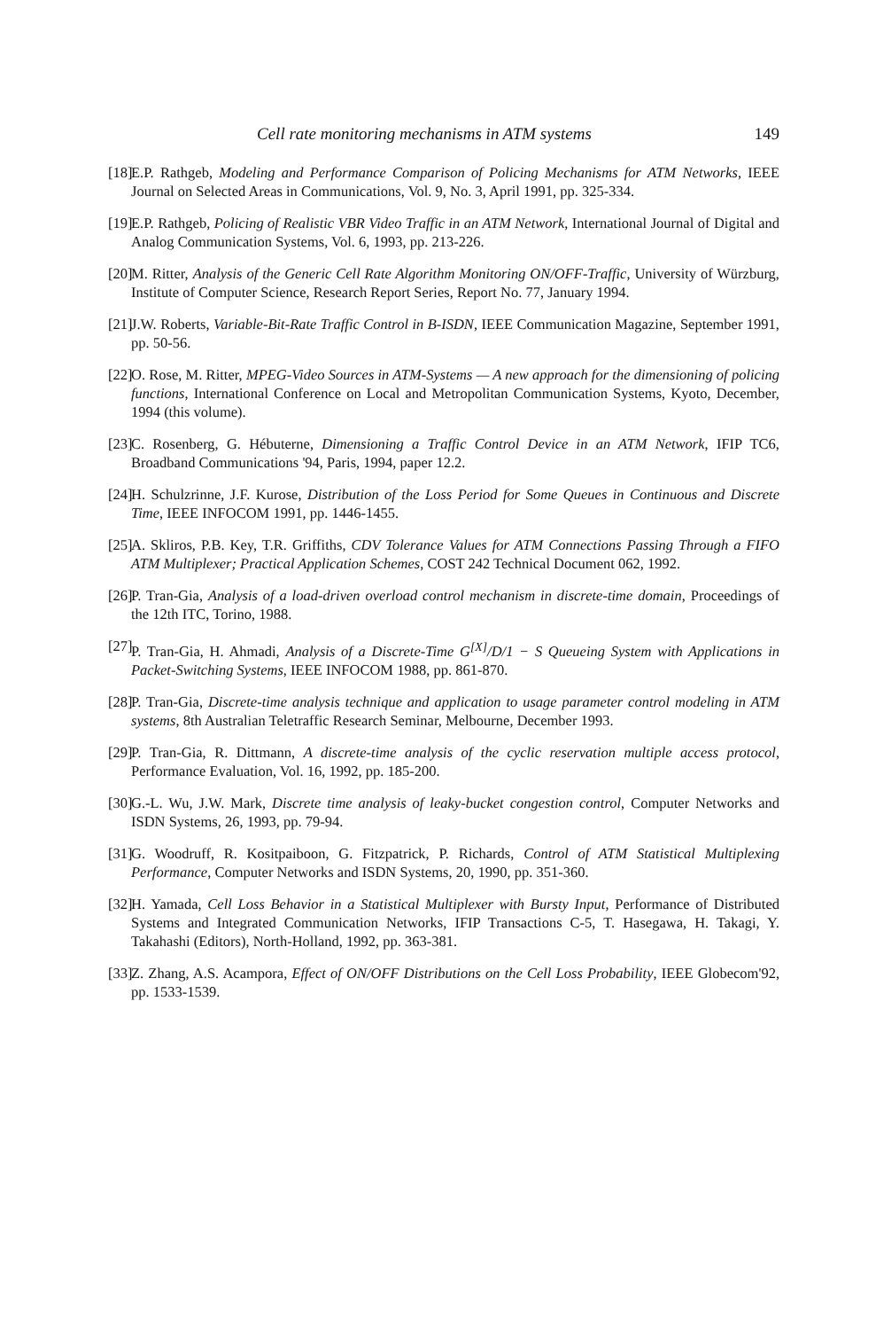Cell rate monitoring mechanisms in ATM systems 149
[18] E.P. Rathgeb, Modeling and Performance Comparison of Policing Mechanisms for ATM Networks, IEEE Journal on Selected Areas in Communications, Vol. 9, No. 3, April 1991, pp. 325-334.
[19] E.P. Rathgeb, Policing of Realistic VBR Video Traffic in an ATM Network, International Journal of Digital and Analog Communication Systems, Vol. 6, 1993, pp. 213-226.
[20] M. Ritter, Analysis of the Generic Cell Rate Algorithm Monitoring ON/OFF-Traffic, University of Würzburg, Institute of Computer Science, Research Report Series, Report No. 77, January 1994.
[21] J.W. Roberts, Variable-Bit-Rate Traffic Control in B-ISDN, IEEE Communication Magazine, September 1991, pp. 50-56.
[22] O. Rose, M. Ritter, MPEG-Video Sources in ATM-Systems — A new approach for the dimensioning of policing functions, International Conference on Local and Metropolitan Communication Systems, Kyoto, December, 1994 (this volume).
[23] C. Rosenberg, G. Hébuterne, Dimensioning a Traffic Control Device in an ATM Network, IFIP TC6, Broadband Communications '94, Paris, 1994, paper 12.2.
[24] H. Schulzrinne, J.F. Kurose, Distribution of the Loss Period for Some Queues in Continuous and Discrete Time, IEEE INFOCOM 1991, pp. 1446-1455.
[25] A. Skliros, P.B. Key, T.R. Griffiths, CDV Tolerance Values for ATM Connections Passing Through a FIFO ATM Multiplexer; Practical Application Schemes, COST 242 Technical Document 062, 1992.
[26] P. Tran-Gia, Analysis of a load-driven overload control mechanism in discrete-time domain, Proceedings of the 12th ITC, Torino, 1988.
[27] P. Tran-Gia, H. Ahmadi, Analysis of a Discrete-Time G<sup>[X]</sup>/D/1 − S Queueing System with Applications in Packet-Switching Systems, IEEE INFOCOM 1988, pp. 861-870.
[28] P. Tran-Gia, Discrete-time analysis technique and application to usage parameter control modeling in ATM systems, 8th Australian Teletraffic Research Seminar, Melbourne, December 1993.
[29] P. Tran-Gia, R. Dittmann, A discrete-time analysis of the cyclic reservation multiple access protocol, Performance Evaluation, Vol. 16, 1992, pp. 185-200.
[30] G.-L. Wu, J.W. Mark, Discrete time analysis of leaky-bucket congestion control, Computer Networks and ISDN Systems, 26, 1993, pp. 79-94.
[31] G. Woodruff, R. Kositpaiboon, G. Fitzpatrick, P. Richards, Control of ATM Statistical Multiplexing Performance, Computer Networks and ISDN Systems, 20, 1990, pp. 351-360.
[32] H. Yamada, Cell Loss Behavior in a Statistical Multiplexer with Bursty Input, Performance of Distributed Systems and Integrated Communication Networks, IFIP Transactions C-5, T. Hasegawa, H. Takagi, Y. Takahashi (Editors), North-Holland, 1992, pp. 363-381.
[33] Z. Zhang, A.S. Acampora, Effect of ON/OFF Distributions on the Cell Loss Probability, IEEE Globecom'92, pp. 1533-1539.